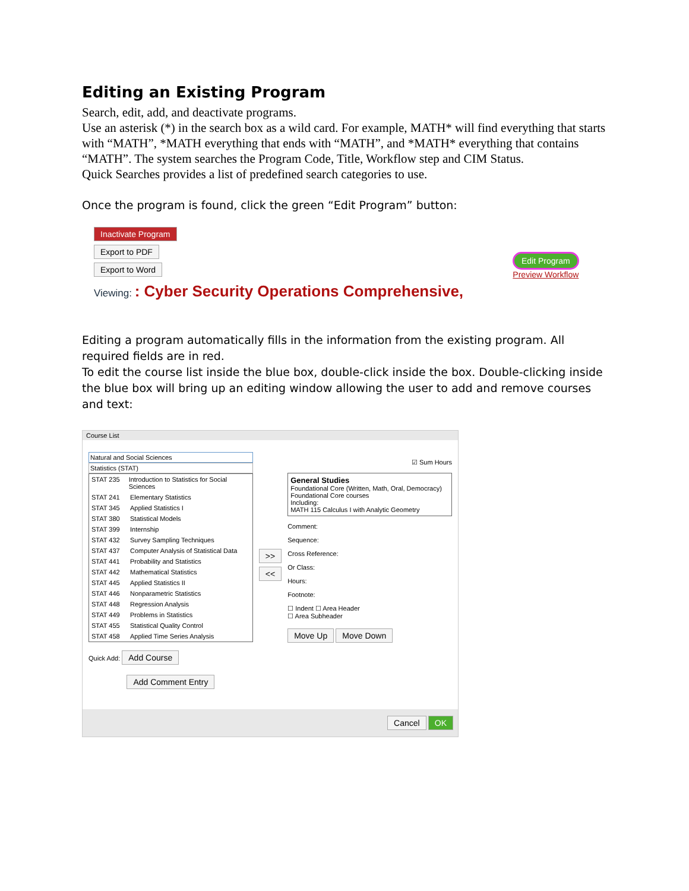Editing an Existing Program
Search, edit, add, and deactivate programs.
Use an asterisk (*) in the search box as a wild card. For example, MATH* will find everything that starts with “MATH”, *MATH everything that ends with “MATH”, and *MATH* everything that contains “MATH”. The system searches the Program Code, Title, Workflow step and CIM Status.
Quick Searches provides a list of predefined search categories to use.
Once the program is found, click the green “Edit Program” button:
Inactivate Program
Export to PDF
Export to Word
Viewing: : Cyber Security Operations Comprehensive,
Edit Program
Preview Workflow
Editing a program automatically fills in the information from the existing program. All required fields are in red.
To edit the course list inside the blue box, double-click inside the box. Double-clicking inside the blue box will bring up an editing window allowing the user to add and remove courses and text:
Course List
Natural and Social Sciences
Statistics (STAT)
STAT 235 Introduction to Statistics for Social Sciences
STAT 241 Elementary Statistics
STAT 345 Applied Statistics I
STAT 380 Statistical Models
STAT 399 Internship
STAT 432 Survey Sampling Techniques
STAT 437 Computer Analysis of Statistical Data
STAT 441 Probability and Statistics
STAT 442 Mathematical Statistics
STAT 445 Applied Statistics II
STAT 446 Nonparametric Statistics
STAT 448 Regression Analysis
STAT 449 Problems in Statistics
STAT 455 Statistical Quality Control
STAT 458 Applied Time Series Analysis
Quick Add: Add Course
Add Comment Entry
>>
<<
☑ Sum Hours
General Studies
Foundational Core (Written, Math, Oral, Democracy)
Foundational Core courses
Including:
MATH 115 Calculus I with Analytic Geometry
Comment:
Sequence:
Cross Reference:
Or Class:
Hours:
Footnote:
☐ Indent ☐ Area Header
☐ Area Subheader
Move Up Move Down
Cancel OK